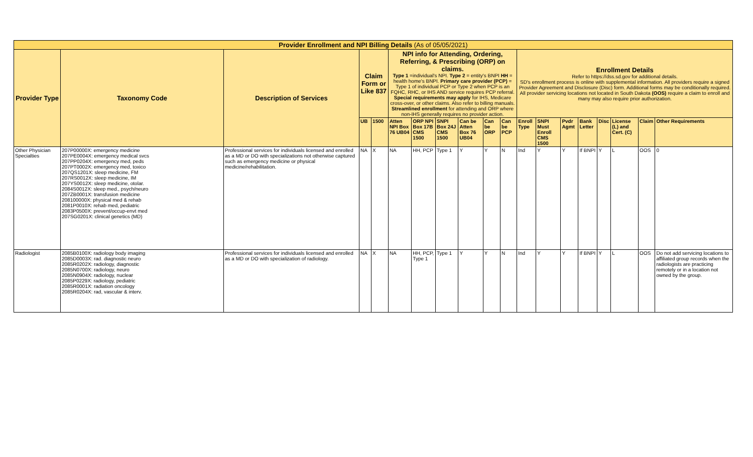| Provider Enrollment and NPI Billing Details (As of 05/05/2021) | | | | | | | | | | | | | | | | | | |
| Provider Type | Taxonomy Code | Description of Services | Claim Form or Like 837 | | NPI info for Attending, Ordering, Referring, & Prescribing (ORP) on claims. Type 1 =individual's NPI. Type 2 = entity's BNPI HH = health home's BNPI. Primary care provider (PCP) = Type 1 of individual PCP or Type 2 when PCP is an FQHC, RHC, or IHS AND service requires PCP referral. Special requirements may apply for IHS, Medicare cross-over, or other claims. Also refer to billing manuals. Streamlined enrollment for attending and ORP where non-IHS generally requires no provider action. | | | | | | Enrollment Details Refer to https://dss.sd.gov for additional details. SD's enrollment process is online with supplemental information. All providers require a signed Provider Agreement and Disclosure (Disc) form. Additional forms may be conditionally required. All provider servicing locations not located in South Dakota (OOS) require a claim to enroll and many may also require prior authorization. | | | | | | | |
| | | | UB | 1500 | Atten NPI Box 76 UB04 | ORP NPI Box 17B CMS 1500 | SNPI Box 24J CMS 1500 | Can be Atten Box 76 UB04 | Can be ORP | Can be PCP | Enroll Type | SNPI Must Enroll CMS 1500 | Pvdr Agmt | Bank Letter | Disc | License (L) and Cert. (C) | Claim | Other Requirements |
| Other Physician Specialties | 207P00000X: emergency medicine 207PE0004X: emergency medical svcs 207PP0204X: emergency med, peds 207PT0002X: emergency med, toxico 207QS1201X: sleep medicine, FM 207RS0012X: sleep medicine, IM 207YS0012X: sleep medicine, otolar. 2084S0012X: sleep med., psych/neuro 207ZB0001X: transfusion medicine 208100000X: physical med & rehab 2081P0010X: rehab med, pediatric 2083P0500X: prevent/occup-envt med 207SG0201X: clinical genetics (MD) | Professional services for individuals licensed and enrolled as a MD or DO with specializations not otherwise captured such as emergency medicine or physical medicine/rehabilitation. | NA | X | NA | HH, PCP | Type 1 | Y | Y | N | Ind | Y | Y | If BNPI | Y | L | OOS | 0 |
| Radiologist | 2085B0100X: radiology body imaging 2085D0003X: rad. diagnostic neuro 2085R0202X: radiology, diagnostic 2085N0700X: radiology, neuro 2085N0904X: radiology, nuclear 2085P0229X: radiology, pediatric 2085R0001X: radiation oncology 2085R0204X: rad, vascular & interv. | Professional services for individuals licensed and enrolled as a MD or DO with specialization of radiology. | NA | X | NA | HH, PCP, Type 1 | Type 1 | Y | Y | N | Ind | Y | Y | If BNPI | Y | L | OOS | Do not add servicing locations to affiliated group records when the radiologists are practicing remotely or in a location not owned by the group. |